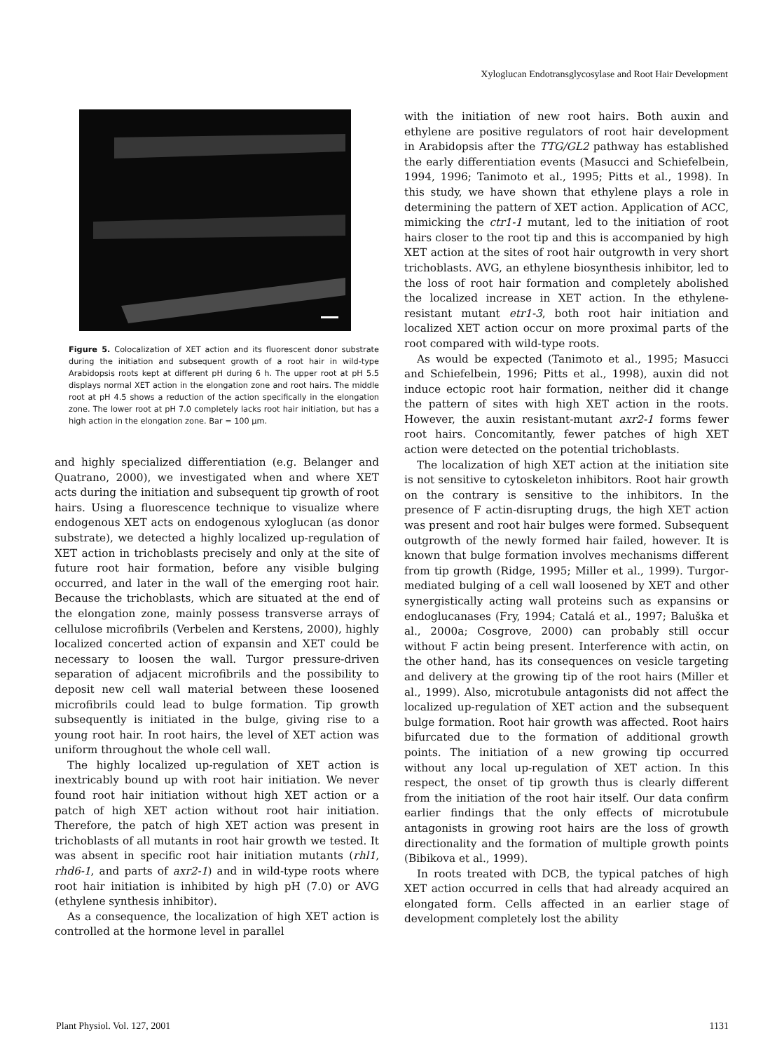Xyloglucan Endotransglycosylase and Root Hair Development
Figure 5. Colocalization of XET action and its fluorescent donor substrate during the initiation and subsequent growth of a root hair in wild-type Arabidopsis roots kept at different pH during 6 h. The upper root at pH 5.5 displays normal XET action in the elongation zone and root hairs. The middle root at pH 4.5 shows a reduction of the action specifically in the elongation zone. The lower root at pH 7.0 completely lacks root hair initiation, but has a high action in the elongation zone. Bar = 100 μm.
and highly specialized differentiation (e.g. Belanger and Quatrano, 2000), we investigated when and where XET acts during the initiation and subsequent tip growth of root hairs. Using a fluorescence technique to visualize where endogenous XET acts on endogenous xyloglucan (as donor substrate), we detected a highly localized up-regulation of XET action in trichoblasts precisely and only at the site of future root hair formation, before any visible bulging occurred, and later in the wall of the emerging root hair. Because the trichoblasts, which are situated at the end of the elongation zone, mainly possess transverse arrays of cellulose microfibrils (Verbelen and Kerstens, 2000), highly localized concerted action of expansin and XET could be necessary to loosen the wall. Turgor pressure-driven separation of adjacent microfibrils and the possibility to deposit new cell wall material between these loosened microfibrils could lead to bulge formation. Tip growth subsequently is initiated in the bulge, giving rise to a young root hair. In root hairs, the level of XET action was uniform throughout the whole cell wall.
The highly localized up-regulation of XET action is inextricably bound up with root hair initiation. We never found root hair initiation without high XET action or a patch of high XET action without root hair initiation. Therefore, the patch of high XET action was present in trichoblasts of all mutants in root hair growth we tested. It was absent in specific root hair initiation mutants (rhl1, rhd6-1, and parts of axr2-1) and in wild-type roots where root hair initiation is inhibited by high pH (7.0) or AVG (ethylene synthesis inhibitor).
As a consequence, the localization of high XET action is controlled at the hormone level in parallel
with the initiation of new root hairs. Both auxin and ethylene are positive regulators of root hair development in Arabidopsis after the TTG/GL2 pathway has established the early differentiation events (Masucci and Schiefelbein, 1994, 1996; Tanimoto et al., 1995; Pitts et al., 1998). In this study, we have shown that ethylene plays a role in determining the pattern of XET action. Application of ACC, mimicking the ctr1-1 mutant, led to the initiation of root hairs closer to the root tip and this is accompanied by high XET action at the sites of root hair outgrowth in very short trichoblasts. AVG, an ethylene biosynthesis inhibitor, led to the loss of root hair formation and completely abolished the localized increase in XET action. In the ethylene-resistant mutant etr1-3, both root hair initiation and localized XET action occur on more proximal parts of the root compared with wild-type roots.
As would be expected (Tanimoto et al., 1995; Masucci and Schiefelbein, 1996; Pitts et al., 1998), auxin did not induce ectopic root hair formation, neither did it change the pattern of sites with high XET action in the roots. However, the auxin resistant-mutant axr2-1 forms fewer root hairs. Concomitantly, fewer patches of high XET action were detected on the potential trichoblasts.
The localization of high XET action at the initiation site is not sensitive to cytoskeleton inhibitors. Root hair growth on the contrary is sensitive to the inhibitors. In the presence of F actin-disrupting drugs, the high XET action was present and root hair bulges were formed. Subsequent outgrowth of the newly formed hair failed, however. It is known that bulge formation involves mechanisms different from tip growth (Ridge, 1995; Miller et al., 1999). Turgor-mediated bulging of a cell wall loosened by XET and other synergistically acting wall proteins such as expansins or endoglucanases (Fry, 1994; Catalá et al., 1997; Baluška et al., 2000a; Cosgrove, 2000) can probably still occur without F actin being present. Interference with actin, on the other hand, has its consequences on vesicle targeting and delivery at the growing tip of the root hairs (Miller et al., 1999). Also, microtubule antagonists did not affect the localized up-regulation of XET action and the subsequent bulge formation. Root hair growth was affected. Root hairs bifurcated due to the formation of additional growth points. The initiation of a new growing tip occurred without any local up-regulation of XET action. In this respect, the onset of tip growth thus is clearly different from the initiation of the root hair itself. Our data confirm earlier findings that the only effects of microtubule antagonists in growing root hairs are the loss of growth directionality and the formation of multiple growth points (Bibikova et al., 1999).
In roots treated with DCB, the typical patches of high XET action occurred in cells that had already acquired an elongated form. Cells affected in an earlier stage of development completely lost the ability
Plant Physiol. Vol. 127, 2001 1131